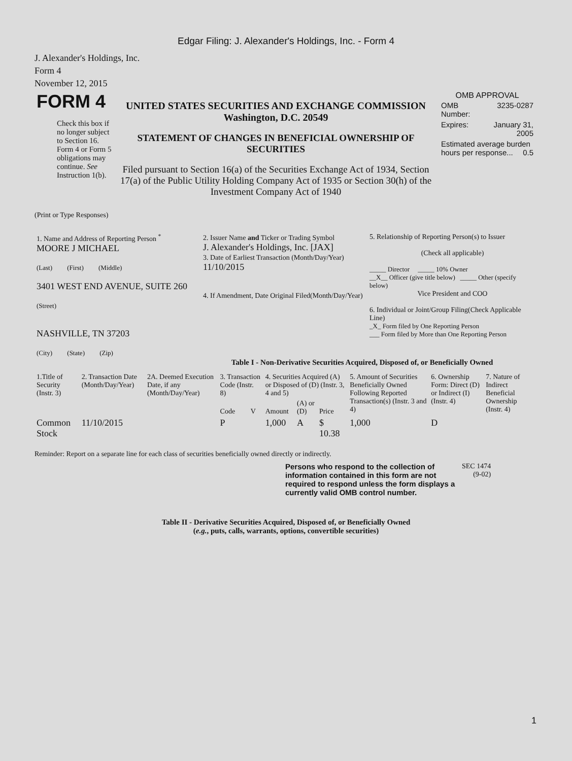Edgar Filing: J. Alexander's Holdings, Inc. - Form 4
J. Alexander's Holdings, Inc.
Form 4
November 12, 2015
| FORM 4 Check this box if no longer subject to Section 16. Form 4 or Form 5 obligations may continue. See Instruction 1(b). | UNITED STATES SECURITIES AND EXCHANGE COMMISSION Washington, D.C. 20549 STATEMENT OF CHANGES IN BENEFICIAL OWNERSHIP OF SECURITIES Filed pursuant to Section 16(a) of the Securities Exchange Act of 1934, Section 17(a) of the Public Utility Holding Company Act of 1935 or Section 30(h) of the Investment Company Act of 1940 | OMB APPROVAL / OMB Number: / 3235-0287 / / Expires: / January 31, 2005 / / Estimated average burden hours per response... 0.5 / / |
(Print or Type Responses)
| 1. Name and Address of Reporting Person <sup>*</sup> MOORE J MICHAEL (Last) (First) (Middle) 3401 WEST END AVENUE, SUITE 260 (Street) NASHVILLE, TN 37203 (City) (State) (Zip) | 2. Issuer Name and Ticker or Trading Symbol J. Alexander's Holdings, Inc. [JAX] 3. Date of Earliest Transaction (Month/Day/Year) 11/10/2015 4. If Amendment, Date Original Filed(Month/Day/Year) | 5. Relationship of Reporting Person(s) to Issuer (Check all applicable) _____ Director _____ 10% Owner __X__ Officer (give title below) _____ Other (specify below) Vice President and COO 6. Individual or Joint/Group Filing(Check Applicable Line) _X_ Form filed by One Reporting Person ___ Form filed by More than One Reporting Person |
Table I - Non-Derivative Securities Acquired, Disposed of, or Beneficially Owned
| 1.Title of Security (Instr. 3) | 2. Transaction Date (Month/Day/Year) | 2A. Deemed Execution Date, if any (Month/Day/Year) | 3. Transaction Code (Instr. 8) | | 4. Securities Acquired (A) or Disposed of (D) (Instr. 3, 4 and 5) | | | 5. Amount of Securities Beneficially Owned Following Reported Transaction(s) (Instr. 3 and 4) | 6. Ownership Form: Direct (D) or Indirect (I) (Instr. 4) | 7. Nature of Indirect Beneficial Ownership (Instr. 4) |
| --- | --- | --- | --- | --- | --- | --- | --- | --- | --- | --- |
| | | | Code | V | Amount | (A) or (D) | Price | | | |
| Common Stock | 11/10/2015 | | P | | 1,000 | A | $ 10.38 | 1,000 | D | |
Reminder: Report on a separate line for each class of securities beneficially owned directly or indirectly.
| Persons who respond to the collection of information contained in this form are not required to respond unless the form displays a currently valid OMB control number. | SEC 1474 (9-02) |
Table II - Derivative Securities Acquired, Disposed of, or Beneficially Owned
(e.g., puts, calls, warrants, options, convertible securities)
1